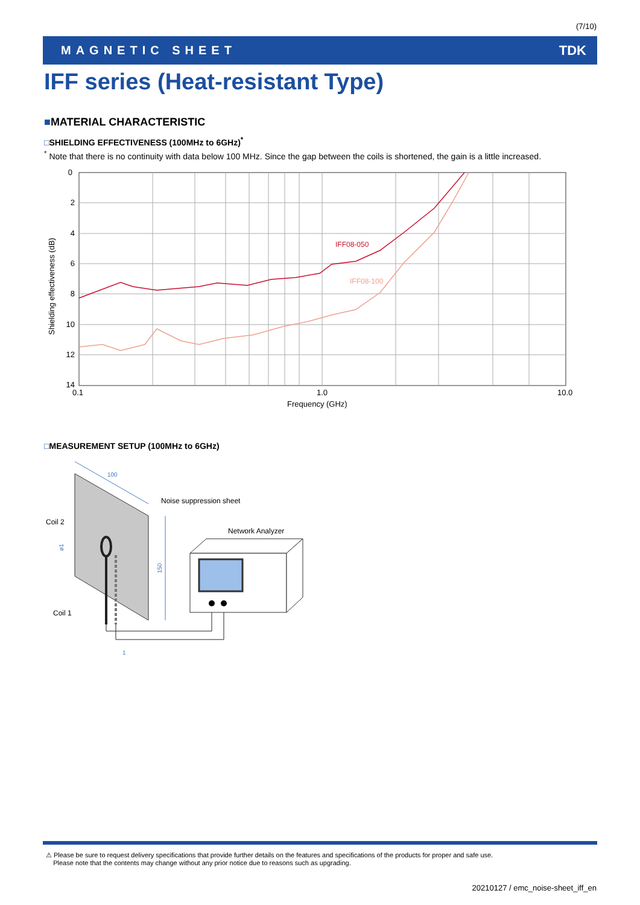(7/10)
MAGNETIC SHEET TDK
IFF series (Heat-resistant Type)
■MATERIAL CHARACTERISTIC
□SHIELDING EFFECTIVENESS (100MHz to 6GHz)<sup>*</sup>
<sup>*</sup> Note that there is no continuity with data below 100 MHz. Since the gap between the coils is shortened, the gain is a little increased.
0
2
4
6
8
10
12
14
0.1
1.0
10.0
Frequency (GHz)
Shielding effectiveness (dB)
IFF08-050
IFF08-100
□MEASUREMENT SETUP (100MHz to 6GHz)
100
150
Noise suppression sheet
Coil 2
Coil 1
ø1
Network Analyzer
1
⚠ Please be sure to request delivery specifications that provide further details on the features and specifications of the products for proper and safe use.
Please note that the contents may change without any prior notice due to reasons such as upgrading.
20210127 / emc_noise-sheet_iff_en